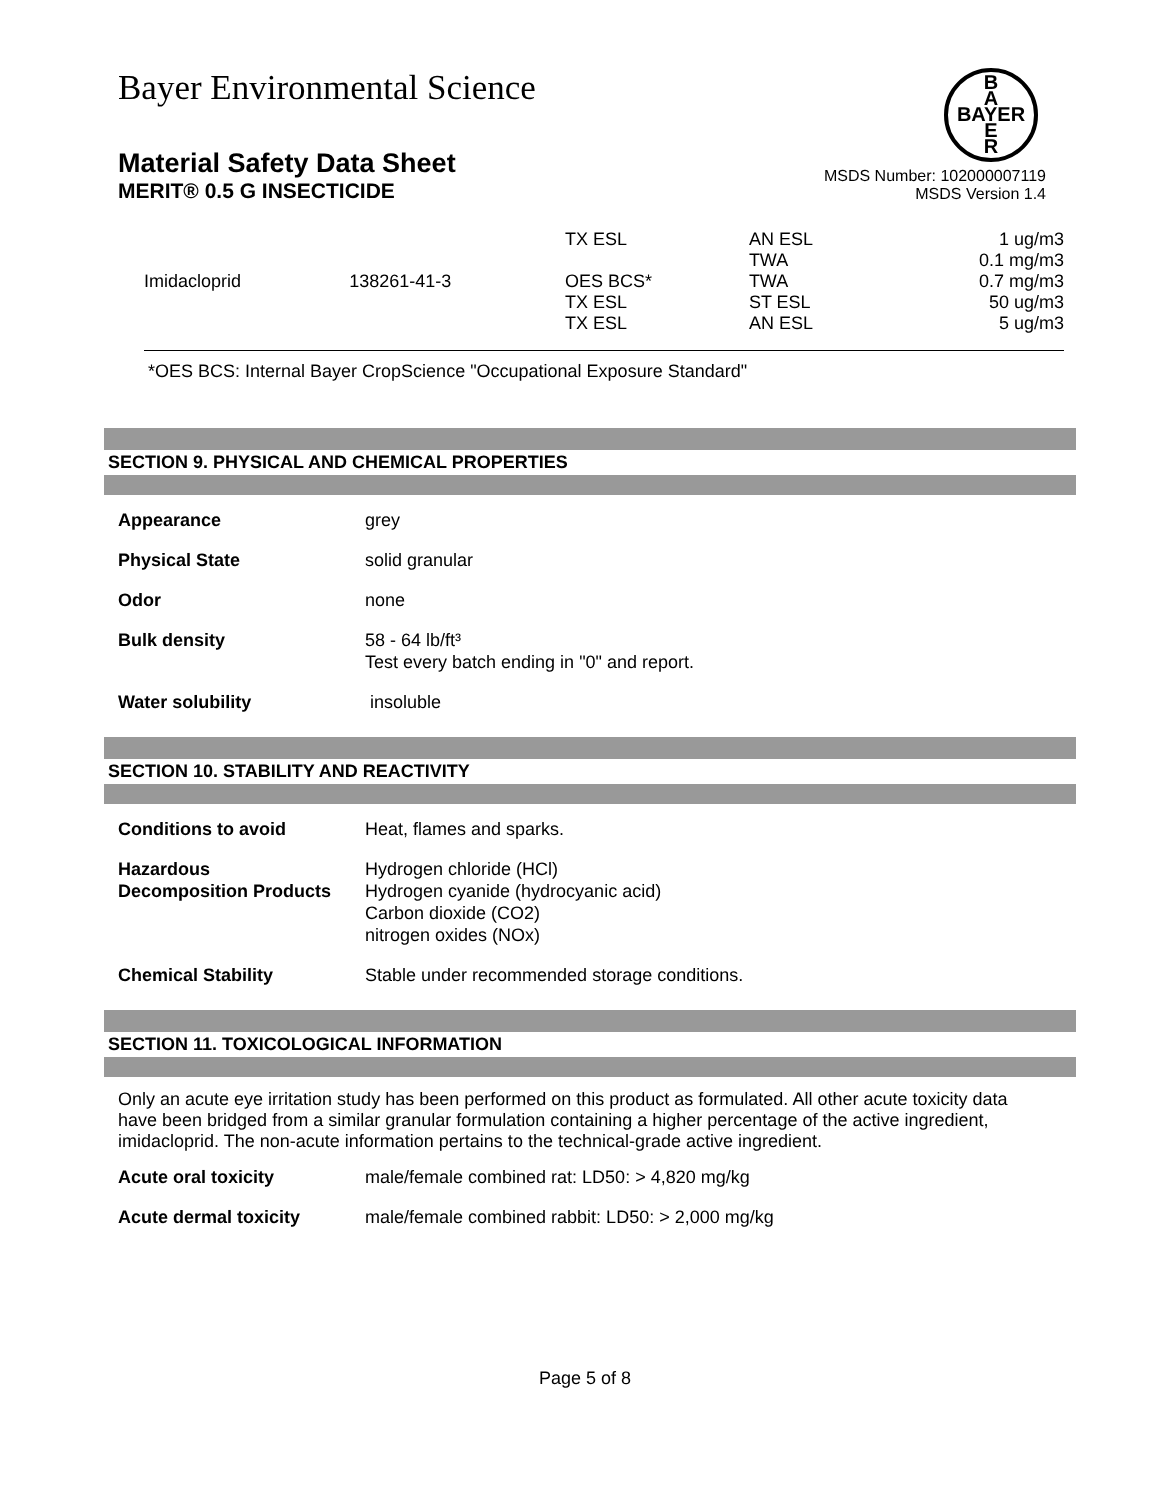B
A
BAYER
E
R
Bayer Environmental Science
Material Safety Data Sheet
MERIT® 0.5 G INSECTICIDE
MSDS Number: 102000007119
MSDS Version 1.4
| | | TX ESL | AN ESL | 1 ug/m3 |
| | | | TWA | 0.1 mg/m3 |
| Imidacloprid | 138261-41-3 | OES BCS* | TWA | 0.7 mg/m3 |
| | | TX ESL | ST ESL | 50 ug/m3 |
| | | TX ESL | AN ESL | 5 ug/m3 |
*OES BCS: Internal Bayer CropScience "Occupational Exposure Standard"
SECTION 9. PHYSICAL AND CHEMICAL PROPERTIES
| Appearance | grey |
| Physical State | solid granular |
| Odor | none |
| Bulk density | 58 - 64 lb/ft³ Test every batch ending in "0" and report. |
| Water solubility | insoluble |
SECTION 10. STABILITY AND REACTIVITY
| Conditions to avoid | Heat, flames and sparks. |
| Hazardous Decomposition Products | Hydrogen chloride (HCl) Hydrogen cyanide (hydrocyanic acid) Carbon dioxide (CO2) nitrogen oxides (NOx) |
| Chemical Stability | Stable under recommended storage conditions. |
SECTION 11. TOXICOLOGICAL INFORMATION
Only an acute eye irritation study has been performed on this product as formulated. All other acute toxicity data have been bridged from a similar granular formulation containing a higher percentage of the active ingredient, imidacloprid. The non-acute information pertains to the technical-grade active ingredient.
| Acute oral toxicity | male/female combined rat: LD50: > 4,820 mg/kg |
| Acute dermal toxicity | male/female combined rabbit: LD50: > 2,000 mg/kg |
Page 5 of 8